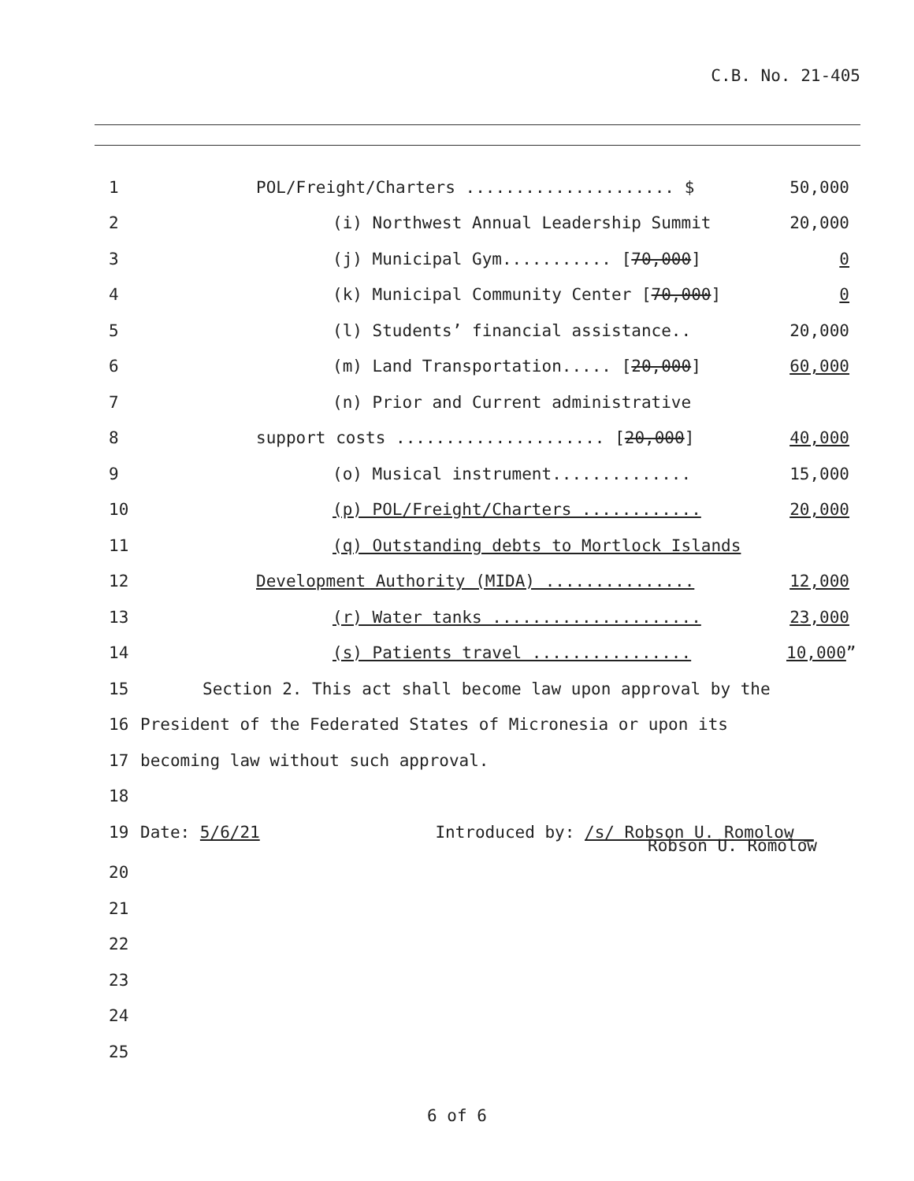C.B. No. 21-405
1 POL/Freight/Charters ..................... $ 50,000
2 (i) Northwest Annual Leadership Summit 20,000
3 (j) Municipal Gym........... [70,000] 0
4 (k) Municipal Community Center [70,000] 0
5 (l) Students’ financial assistance.. 20,000
6 (m) Land Transportation..... [20,000] 60,000
7 (n) Prior and Current administrative
8 support costs ..................... [20,000] 40,000
9 (o) Musical instrument.............. 15,000
10 (p) POL/Freight/Charters ............ 20,000
11 (q) Outstanding debts to Mortlock Islands
12 Development Authority (MIDA) ............... 12,000
13 (r) Water tanks ..................... 23,000
14 (s) Patients travel ................ 10,000”
15 Section 2. This act shall become law upon approval by the
16 President of the Federated States of Micronesia or upon its
17 becoming law without such approval.
18
19 Date: 5/6/21 Introduced by: /s/ Robson U. Romolow _
Robson U. Romolow
20
21
22
23
24
25
6 of 6